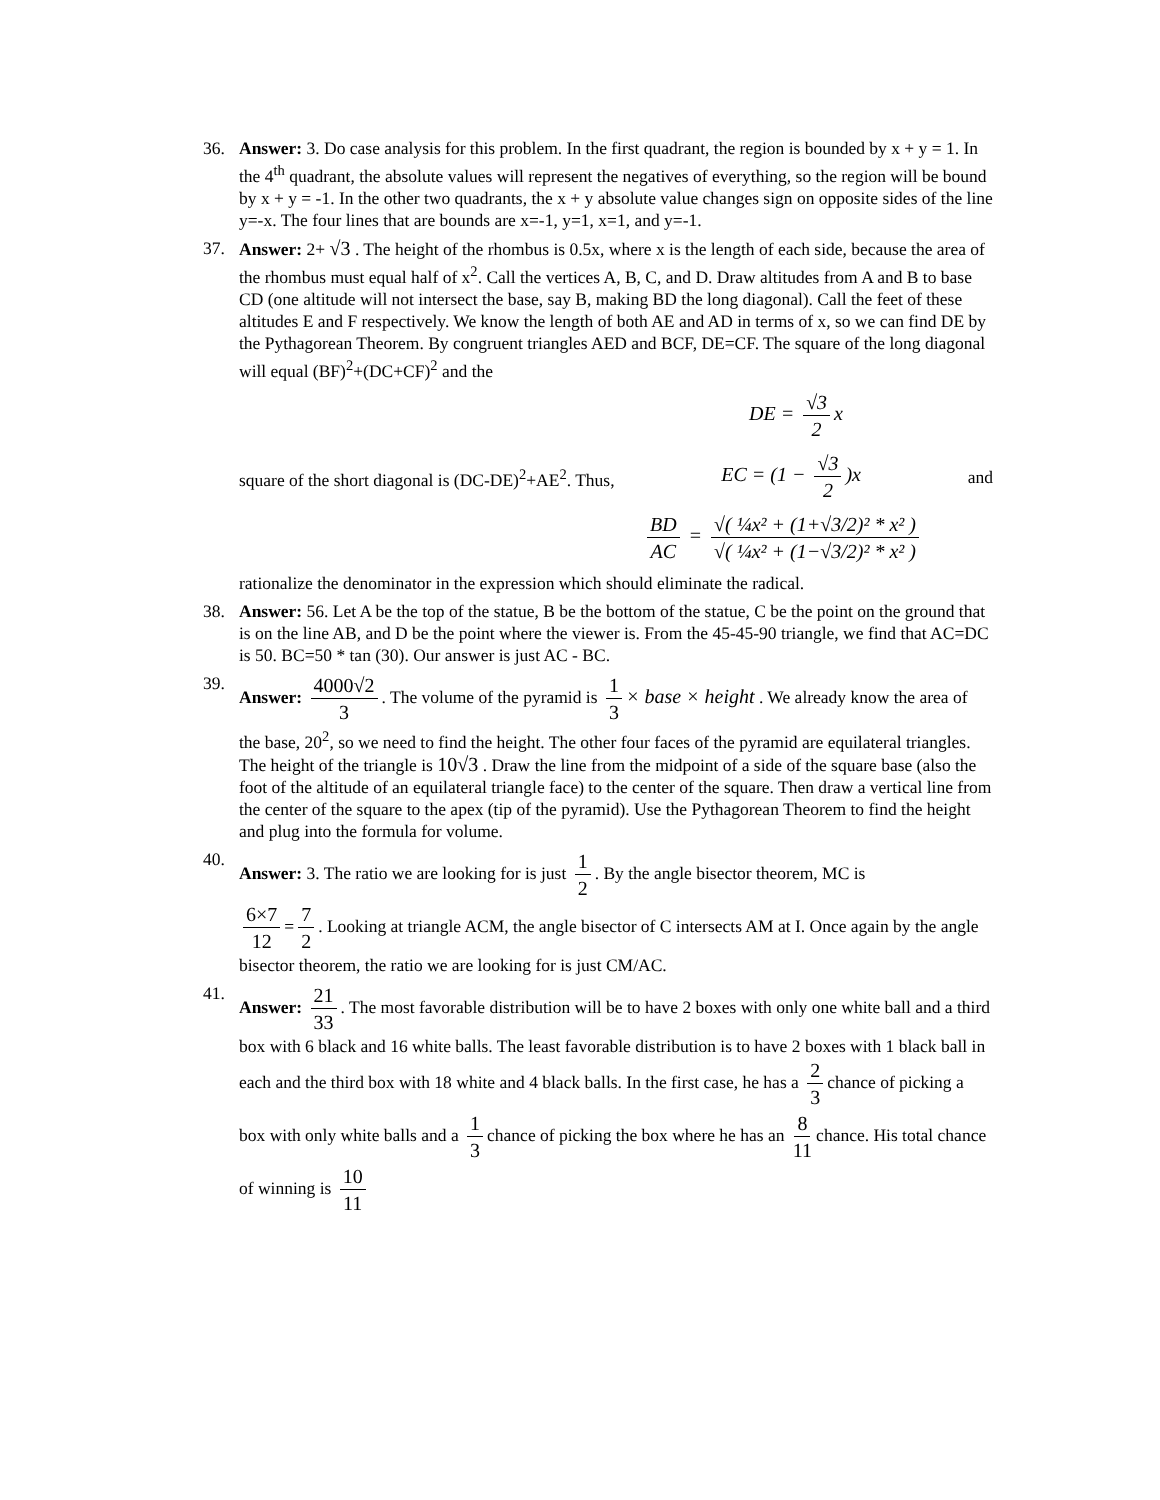36. Answer: 3. Do case analysis for this problem. In the first quadrant, the region is bounded by x + y = 1. In the 4<sup>th</sup> quadrant, the absolute values will represent the negatives of everything, so the region will be bound by x + y = -1. In the other two quadrants, the x + y absolute value changes sign on opposite sides of the line y=-x. The four lines that are bounds are x=-1, y=1, x=1, and y=-1.
37. Answer: 2+ √3 . The height of the rhombus is 0.5x, where x is the length of each side, because the area of the rhombus must equal half of x<sup>2</sup>. Call the vertices A, B, C, and D. Draw altitudes from A and B to base CD (one altitude will not intersect the base, say B, making BD the long diagonal). Call the feet of these altitudes E and F respectively. We know the length of both AE and AD in terms of x, so we can find DE by the Pythagorean Theorem. By congruent triangles AED and BCF, DE=CF. The square of the long diagonal will equal (BF)<sup>2</sup>+(DC+CF)<sup>2</sup> and the
DE = √3 2 x
square of the short diagonal is (DC-DE)<sup>2</sup>+AE<sup>2</sup>. Thus, EC = (1 − √3 2)x and
BD AC = √( ¼x² + (1+√3/2)² * x² ) √( ¼x² + (1−√3/2)² * x² )
rationalize the denominator in the expression which should eliminate the radical.
38. Answer: 56. Let A be the top of the statue, B be the bottom of the statue, C be the point on the ground that is on the line AB, and D be the point where the viewer is. From the 45-45-90 triangle, we find that AC=DC is 50. BC=50 * tan (30). Our answer is just AC - BC.
39. Answer: 4000√2 3. The volume of the pyramid is 1 3 × base × height . We already know the area of the base, 20<sup>2</sup>, so we need to find the height. The other four faces of the pyramid are equilateral triangles. The height of the triangle is 10√3 . Draw the line from the midpoint of a side of the square base (also the foot of the altitude of an equilateral triangle face) to the center of the square. Then draw a vertical line from the center of the square to the apex (tip of the pyramid). Use the Pythagorean Theorem to find the height and plug into the formula for volume.
40. Answer: 3. The ratio we are looking for is just 1 2. By the angle bisector theorem, MC is
6×7 12 = 7 2. Looking at triangle ACM, the angle bisector of C intersects AM at I. Once again by the angle bisector theorem, the ratio we are looking for is just CM/AC.
41. Answer: 21 33. The most favorable distribution will be to have 2 boxes with only one white ball and a third box with 6 black and 16 white balls. The least favorable distribution is to have 2 boxes with 1 black ball in each and the third box with 18 white and 4 black balls. In the first case, he has a 2 3 chance of picking a box with only white balls and a 1 3 chance of picking the box where he has an 8 11 chance. His total chance of winning is 10 11